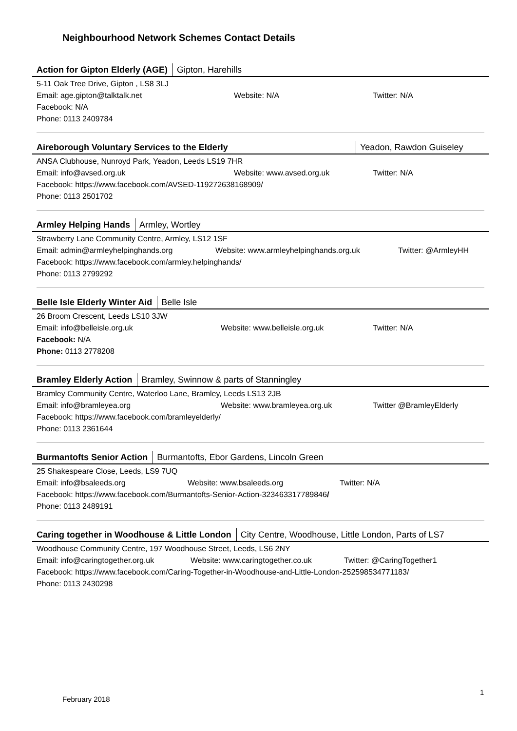Neighbourhood Network Schemes Contact Details
Action for Gipton Elderly (AGE) Gipton, Harehills
5-11 Oak Tree Drive, Gipton , LS8 3LJ
Email: age.gipton@talktalk.net Website: N/A Twitter: N/A
Facebook: N/A
Phone: 0113 2409784
Aireborough Voluntary Services to the Elderly Yeadon, Rawdon Guiseley
ANSA Clubhouse, Nunroyd Park, Yeadon, Leeds LS19 7HR
Email: info@avsed.org.uk Website: www.avsed.org.uk Twitter: N/A
Facebook: https://www.facebook.com/AVSED-119272638168909/
Phone: 0113 2501702
Armley Helping Hands Armley, Wortley
Strawberry Lane Community Centre, Armley, LS12 1SF
Email: admin@armleyhelpinghands.org Website: www.armleyhelpinghands.org.uk Twitter: @ArmleyHH
Facebook: https://www.facebook.com/armley.helpinghands/
Phone: 0113 2799292
Belle Isle Elderly Winter Aid Belle Isle
26 Broom Crescent, Leeds LS10 3JW
Email: info@belleisle.org.uk Website: www.belleisle.org.uk Twitter: N/A
Facebook: N/A
Phone: 0113 2778208
Bramley Elderly Action Bramley, Swinnow & parts of Stanningley
Bramley Community Centre, Waterloo Lane, Bramley, Leeds LS13 2JB
Email: info@bramleyea.org Website: www.bramleyea.org.uk Twitter @BramleyElderly
Facebook: https://www.facebook.com/bramleyelderly/
Phone: 0113 2361644
Burmantofts Senior Action Burmantofts, Ebor Gardens, Lincoln Green
25 Shakespeare Close, Leeds, LS9 7UQ
Email: info@bsaleeds.org Website: www.bsaleeds.org Twitter: N/A
Facebook: https://www.facebook.com/Burmantofts-Senior-Action-323463317789846/
Phone: 0113 2489191
Caring together in Woodhouse & Little London City Centre, Woodhouse, Little London, Parts of LS7
Woodhouse Community Centre, 197 Woodhouse Street, Leeds, LS6 2NY
Email: info@caringtogether.org.uk Website: www.caringtogether.co.uk Twitter: @CaringTogether1
Facebook: https://www.facebook.com/Caring-Together-in-Woodhouse-and-Little-London-252598534771183/
Phone: 0113 2430298
February 2018
1